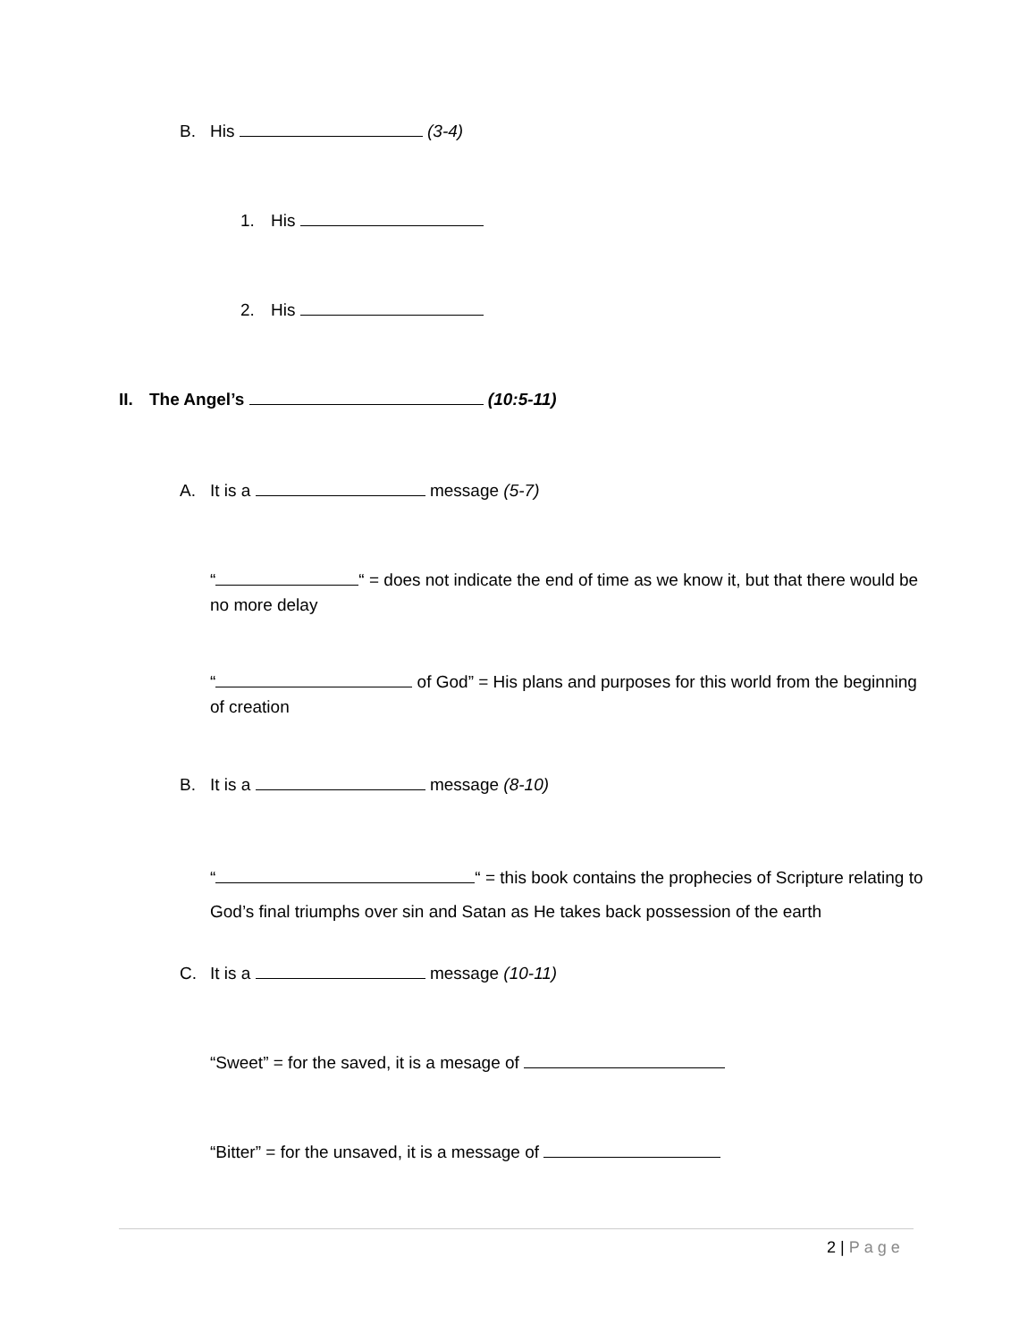B. His (3-4)
1. His
2. His
II. The Angel’s (10:5-11)
A. It is a message (5-7)
“ “ = does not indicate the end of time as we know it, but that there would be no more delay
“ of God” = His plans and purposes for this world from the beginning of creation
B. It is a message (8-10)
“ “ = this book contains the prophecies of Scripture relating to God’s final triumphs over sin and Satan as He takes back possession of the earth
C. It is a message (10-11)
“Sweet” = for the saved, it is a mesage of
“Bitter” = for the unsaved, it is a message of
2 | Page